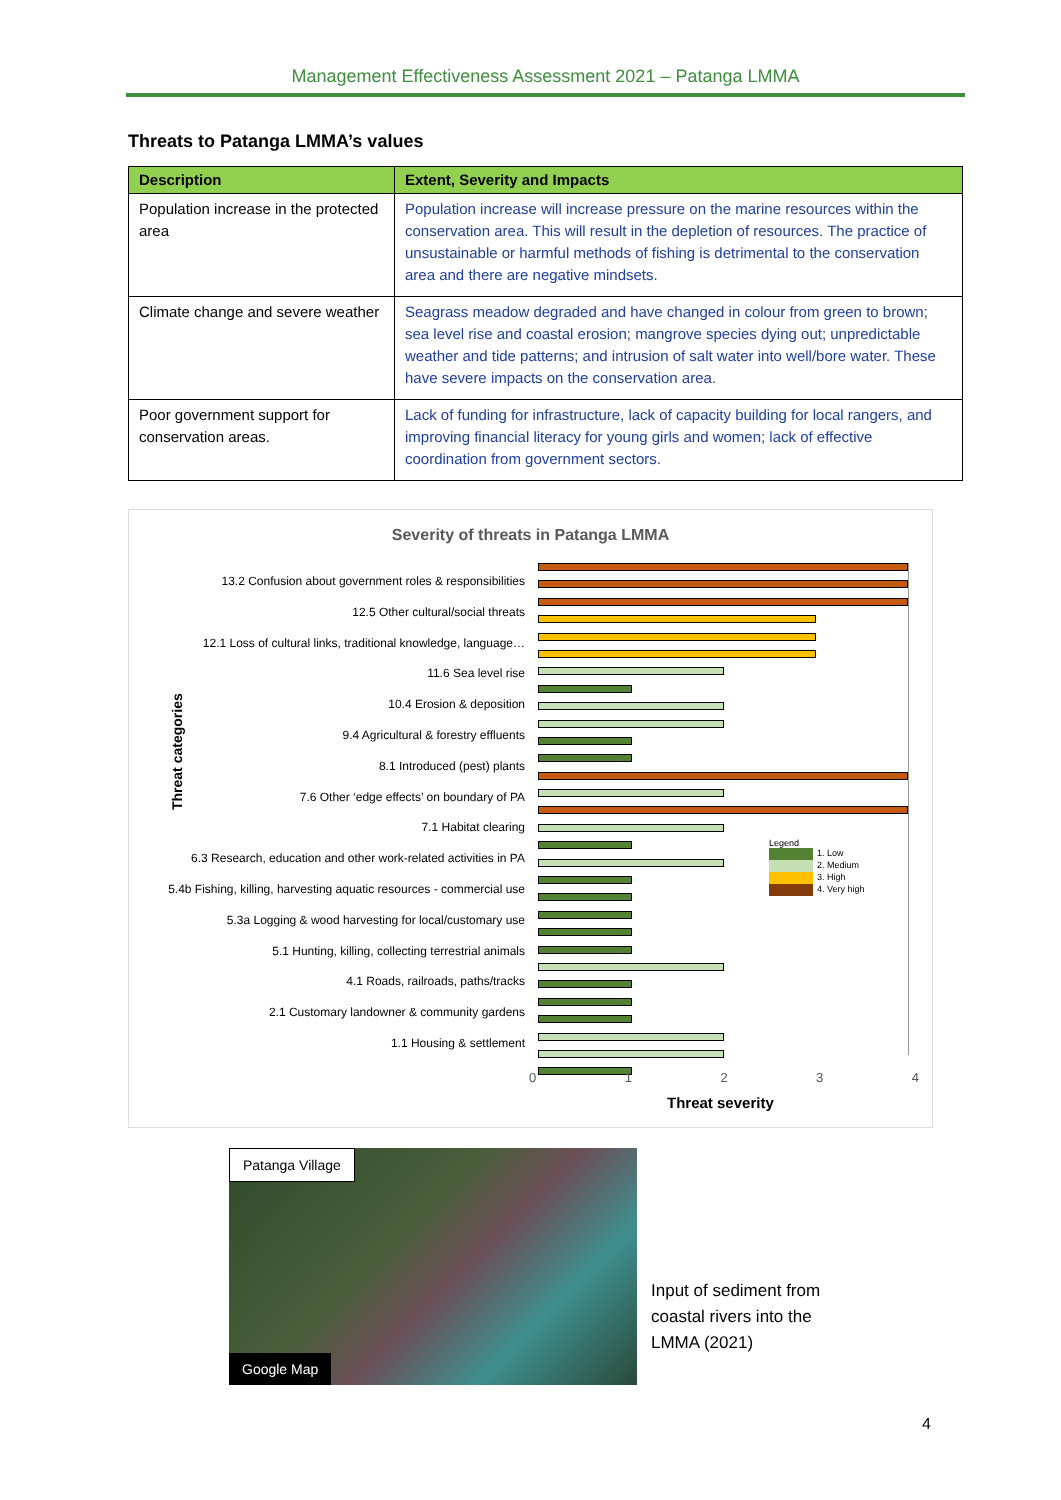Management Effectiveness Assessment 2021 – Patanga LMMA
Threats to Patanga LMMA’s values
| Description | Extent, Severity and Impacts |
| --- | --- |
| Population increase in the protected area | Population increase will increase pressure on the marine resources within the conservation area. This will result in the depletion of resources. The practice of unsustainable or harmful methods of fishing is detrimental to the conservation area and there are negative mindsets. |
| Climate change and severe weather | Seagrass meadow degraded and have changed in colour from green to brown; sea level rise and coastal erosion; mangrove species dying out; unpredictable weather and tide patterns; and intrusion of salt water into well/bore water. These have severe impacts on the conservation area. |
| Poor government support for conservation areas. | Lack of funding for infrastructure, lack of capacity building for local rangers, and improving financial literacy for young girls and women; lack of effective coordination from government sectors. |
Severity of threats in Patanga LMMA
Threat categories
13.2 Confusion about government roles & responsibilities
12.5 Other cultural/social threats
12.1 Loss of cultural links, traditional knowledge, language…
11.6 Sea level rise
10.4 Erosion & deposition
9.4 Agricultural & forestry effluents
8.1 Introduced (pest) plants
7.6 Other ‘edge effects’ on boundary of PA
7.1 Habitat clearing
6.3 Research, education and other work-related activities in PA
5.4b Fishing, killing, harvesting aquatic resources - commercial use
5.3a Logging & wood harvesting for local/customary use
5.1 Hunting, killing, collecting terrestrial animals
4.1 Roads, railroads, paths/tracks
2.1 Customary landowner & community gardens
1.1 Housing & settlement
Legend
1. Low
2. Medium
3. High
4. Very high
0 1 2 3 4
Threat severity
Patanga Village
Google Map
Input of sediment from
coastal rivers into the
LMMA (2021)
4